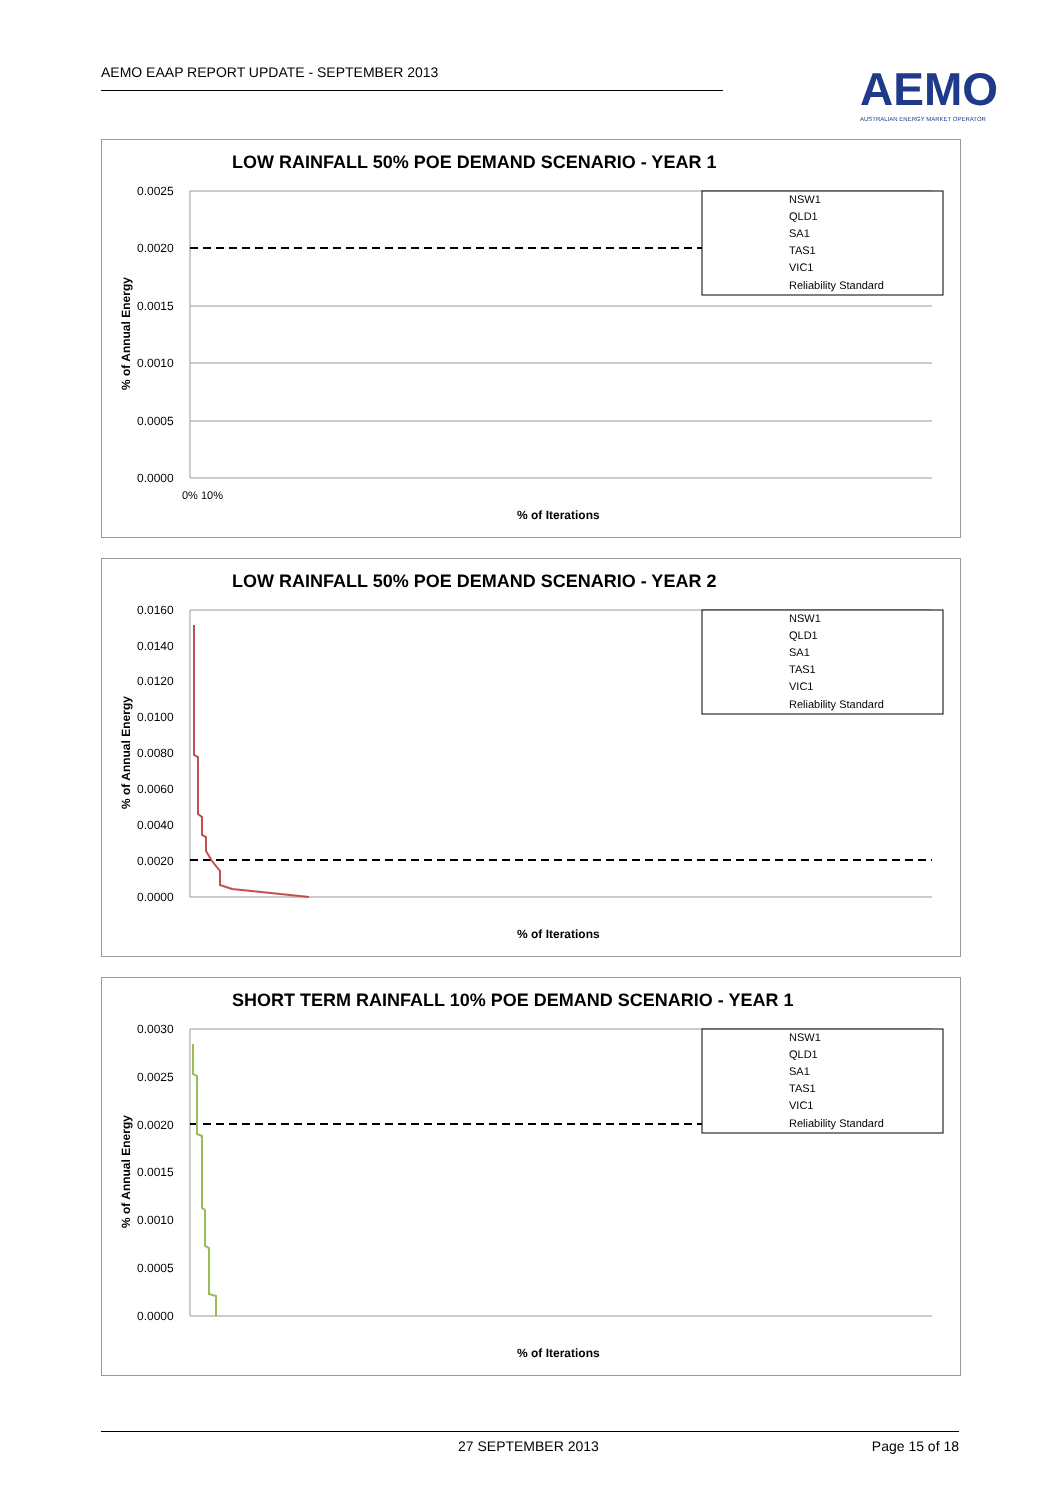AEMO EAAP REPORT UPDATE - SEPTEMBER 2013
AEMO
AUSTRALIAN ENERGY MARKET OPERATOR
LOW RAINFALL 50% POE DEMAND SCENARIO - YEAR 1
0.0025
0.0020
0.0015
0.0010
0.0005
0.0000
0% 10%
% of Iterations
% of Annual Energy
NSW1
QLD1
SA1
TAS1
VIC1
Reliability Standard
LOW RAINFALL 50% POE DEMAND SCENARIO - YEAR 2
0.0160
0.0140
0.0120
0.0100
0.0080
0.0060
0.0040
0.0020
0.0000
% of Iterations
% of Annual Energy
NSW1
QLD1
SA1
TAS1
VIC1
Reliability Standard
SHORT TERM RAINFALL 10% POE DEMAND SCENARIO - YEAR 1
0.0030
0.0025
0.0020
0.0015
0.0010
0.0005
0.0000
% of Iterations
% of Annual Energy
NSW1
QLD1
SA1
TAS1
VIC1
Reliability Standard
27 SEPTEMBER 2013 Page 15 of 18